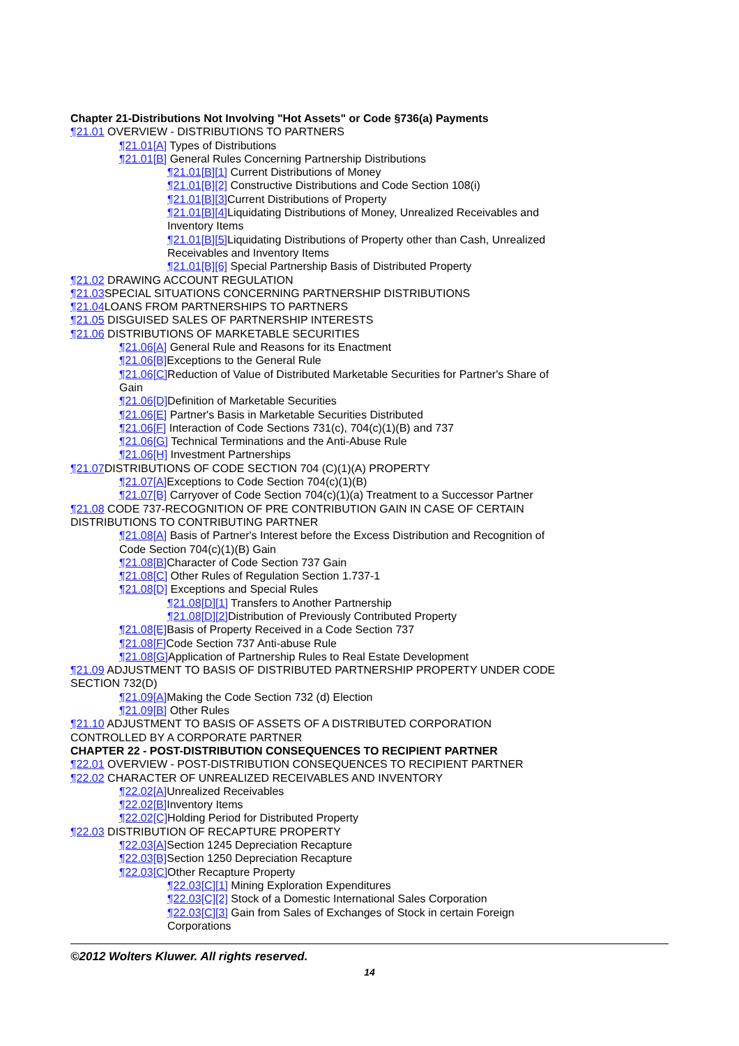Chapter 21-Distributions Not Involving "Hot Assets" or Code §736(a) Payments
¶21.01 OVERVIEW - DISTRIBUTIONS TO PARTNERS
¶21.01[A] Types of Distributions
¶21.01[B] General Rules Concerning Partnership Distributions
¶21.01[B][1] Current Distributions of Money
¶21.01[B][2] Constructive Distributions and Code Section 108(i)
¶21.01[B][3] Current Distributions of Property
¶21.01[B][4] Liquidating Distributions of Money, Unrealized Receivables and Inventory Items
¶21.01[B][5] Liquidating Distributions of Property other than Cash, Unrealized Receivables and Inventory Items
¶21.01[B][6] Special Partnership Basis of Distributed Property
¶21.02 DRAWING ACCOUNT REGULATION
¶21.03 SPECIAL SITUATIONS CONCERNING PARTNERSHIP DISTRIBUTIONS
¶21.04 LOANS FROM PARTNERSHIPS TO PARTNERS
¶21.05 DISGUISED SALES OF PARTNERSHIP INTERESTS
¶21.06 DISTRIBUTIONS OF MARKETABLE SECURITIES
¶21.06[A] General Rule and Reasons for its Enactment
¶21.06[B] Exceptions to the General Rule
¶21.06[C] Reduction of Value of Distributed Marketable Securities for Partner's Share of Gain
¶21.06[D] Definition of Marketable Securities
¶21.06[E] Partner's Basis in Marketable Securities Distributed
¶21.06[F] Interaction of Code Sections 731(c), 704(c)(1)(B) and 737
¶21.06[G] Technical Terminations and the Anti-Abuse Rule
¶21.06[H] Investment Partnerships
¶21.07 DISTRIBUTIONS OF CODE SECTION 704 (C)(1)(A) PROPERTY
¶21.07[A] Exceptions to Code Section 704(c)(1)(B)
¶21.07[B] Carryover of Code Section 704(c)(1)(a) Treatment to a Successor Partner
¶21.08 CODE 737-RECOGNITION OF PRE CONTRIBUTION GAIN IN CASE OF CERTAIN DISTRIBUTIONS TO CONTRIBUTING PARTNER
¶21.08[A] Basis of Partner's Interest before the Excess Distribution and Recognition of Code Section 704(c)(1)(B) Gain
¶21.08[B] Character of Code Section 737 Gain
¶21.08[C] Other Rules of Regulation Section 1.737-1
¶21.08[D] Exceptions and Special Rules
¶21.08[D][1] Transfers to Another Partnership
¶21.08[D][2] Distribution of Previously Contributed Property
¶21.08[E] Basis of Property Received in a Code Section 737
¶21.08[F] Code Section 737 Anti-abuse Rule
¶21.08[G] Application of Partnership Rules to Real Estate Development
¶21.09 ADJUSTMENT TO BASIS OF DISTRIBUTED PARTNERSHIP PROPERTY UNDER CODE SECTION 732(D)
¶21.09[A] Making the Code Section 732 (d) Election
¶21.09[B] Other Rules
¶21.10 ADJUSTMENT TO BASIS OF ASSETS OF A DISTRIBUTED CORPORATION CONTROLLED BY A CORPORATE PARTNER
CHAPTER 22 - POST-DISTRIBUTION CONSEQUENCES TO RECIPIENT PARTNER
¶22.01 OVERVIEW - POST-DISTRIBUTION CONSEQUENCES TO RECIPIENT PARTNER
¶22.02 CHARACTER OF UNREALIZED RECEIVABLES AND INVENTORY
¶22.02[A] Unrealized Receivables
¶22.02[B] Inventory Items
¶22.02[C] Holding Period for Distributed Property
¶22.03 DISTRIBUTION OF RECAPTURE PROPERTY
¶22.03[A] Section 1245 Depreciation Recapture
¶22.03[B] Section 1250 Depreciation Recapture
¶22.03[C] Other Recapture Property
¶22.03[C][1] Mining Exploration Expenditures
¶22.03[C][2] Stock of a Domestic International Sales Corporation
¶22.03[C][3] Gain from Sales of Exchanges of Stock in certain Foreign Corporations
©2012 Wolters Kluwer. All rights reserved.
14